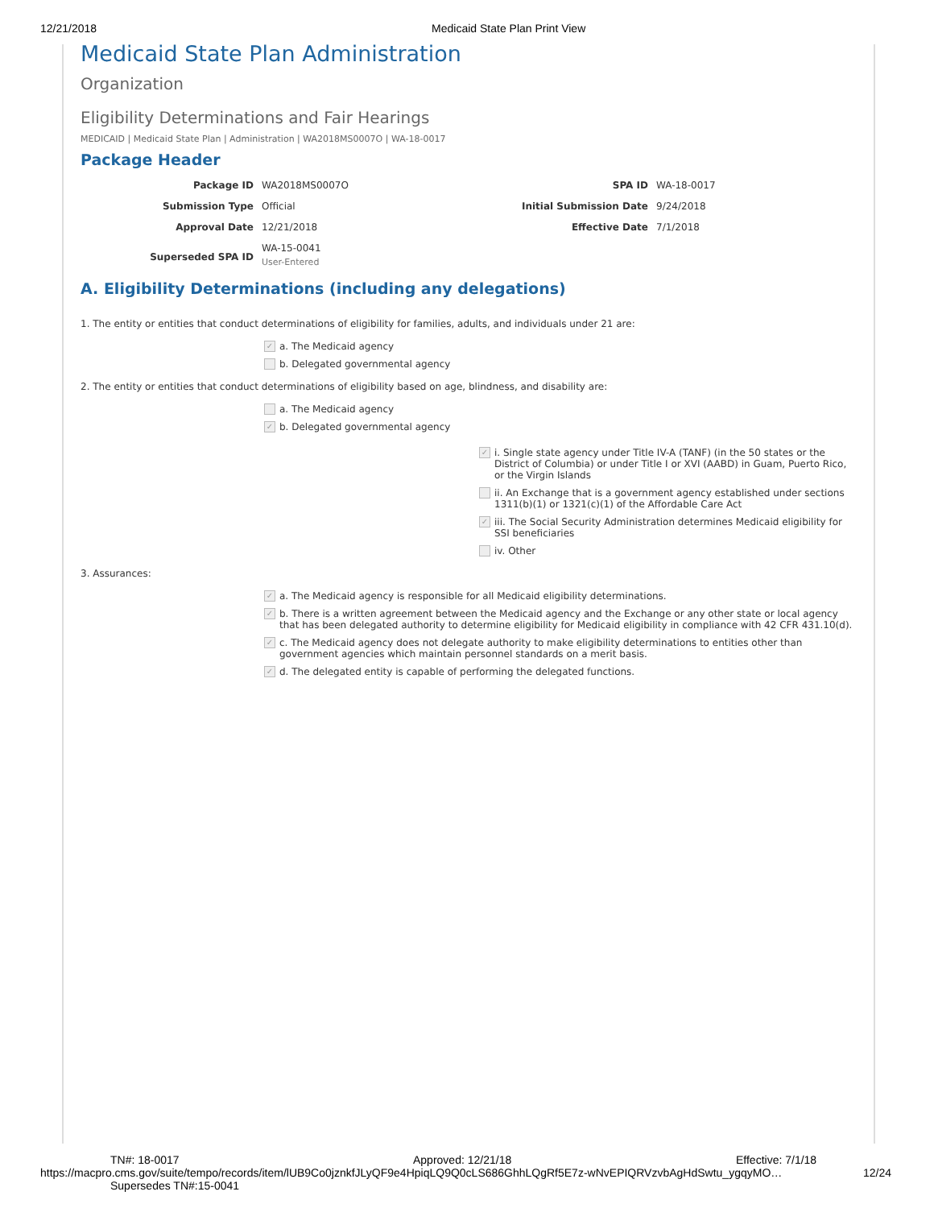12/21/2018 Medicaid State Plan Print View
Medicaid State Plan Administration
Organization
Eligibility Determinations and Fair Hearings
MEDICAID | Medicaid State Plan | Administration | WA2018MS0007O | WA-18-0017
Package Header
| Package ID | WA2018MS0007O | SPA ID | WA-18-0017 |
| Submission Type | Official | Initial Submission Date | 9/24/2018 |
| Approval Date | 12/21/2018 | Effective Date | 7/1/2018 |
| Superseded SPA ID | WA-15-0041 User-Entered | | |
A. Eligibility Determinations (including any delegations)
1. The entity or entities that conduct determinations of eligibility for families, adults, and individuals under 21 are:
✓ a. The Medicaid agency
b. Delegated governmental agency
2. The entity or entities that conduct determinations of eligibility based on age, blindness, and disability are:
a. The Medicaid agency
✓ b. Delegated governmental agency
✓ i. Single state agency under Title IV-A (TANF) (in the 50 states or the District of Columbia) or under Title I or XVI (AABD) in Guam, Puerto Rico, or the Virgin Islands
ii. An Exchange that is a government agency established under sections 1311(b)(1) or 1321(c)(1) of the Affordable Care Act
✓ iii. The Social Security Administration determines Medicaid eligibility for SSI beneficiaries
iv. Other
3. Assurances:
✓ a. The Medicaid agency is responsible for all Medicaid eligibility determinations.
✓ b. There is a written agreement between the Medicaid agency and the Exchange or any other state or local agency that has been delegated authority to determine eligibility for Medicaid eligibility in compliance with 42 CFR 431.10(d).
✓ c. The Medicaid agency does not delegate authority to make eligibility determinations to entities other than government agencies which maintain personnel standards on a merit basis.
✓ d. The delegated entity is capable of performing the delegated functions.
TN#: 18-0017 Approved: 12/21/18 Effective: 7/1/18
https://macpro.cms.gov/suite/tempo/records/item/lUB9Co0jznkfJLyQF9e4HpiqLQ9Q0cLS686GhhLQgRf5E7z-wNvEPIQRVzvbAgHdSwtu_ygqyMO… 12/24
Supersedes TN#:15-0041